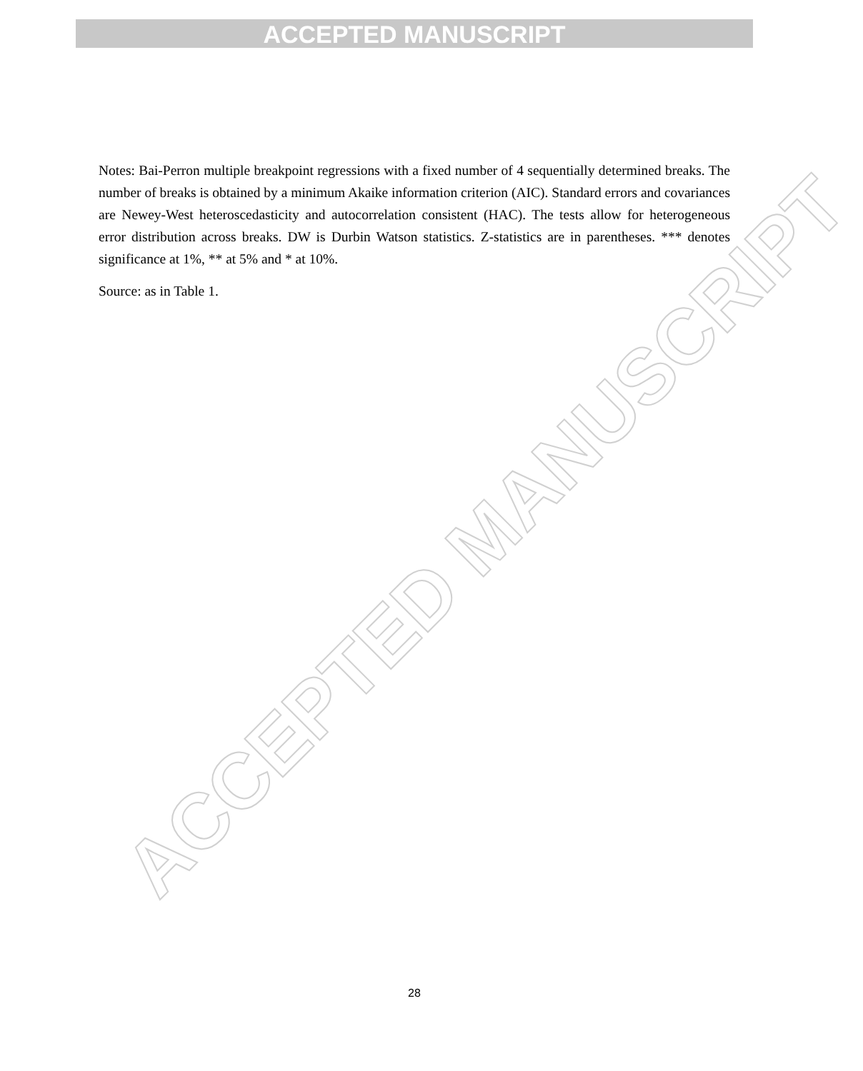ACCEPTED MANUSCRIPT
ACCEPTED MANUSCRIPT
Notes: Bai-Perron multiple breakpoint regressions with a fixed number of 4 sequentially determined breaks. The number of breaks is obtained by a minimum Akaike information criterion (AIC). Standard errors and covariances are Newey-West heteroscedasticity and autocorrelation consistent (HAC). The tests allow for heterogeneous error distribution across breaks. DW is Durbin Watson statistics. Z-statistics are in parentheses. *** denotes significance at 1%, ** at 5% and * at 10%.
Source: as in Table 1.
28